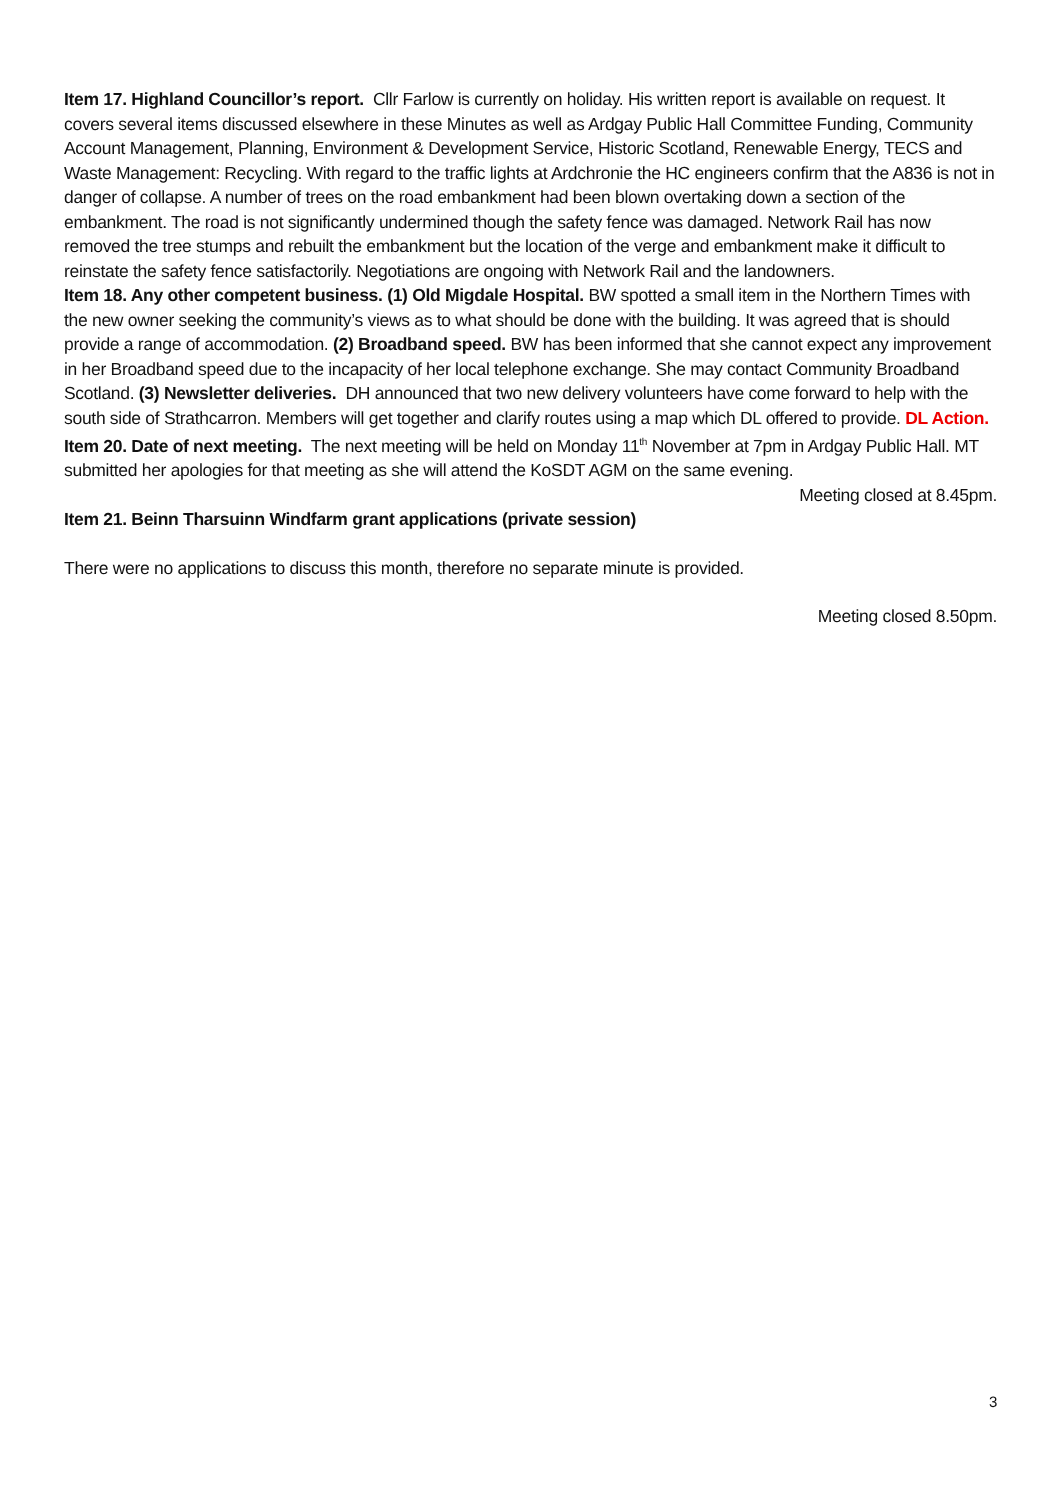Item 17. Highland Councillor’s report. Cllr Farlow is currently on holiday. His written report is available on request. It covers several items discussed elsewhere in these Minutes as well as Ardgay Public Hall Committee Funding, Community Account Management, Planning, Environment & Development Service, Historic Scotland, Renewable Energy, TECS and Waste Management: Recycling. With regard to the traffic lights at Ardchronie the HC engineers confirm that the A836 is not in danger of collapse. A number of trees on the road embankment had been blown overtaking down a section of the embankment. The road is not significantly undermined though the safety fence was damaged. Network Rail has now removed the tree stumps and rebuilt the embankment but the location of the verge and embankment make it difficult to reinstate the safety fence satisfactorily. Negotiations are ongoing with Network Rail and the landowners.
Item 18. Any other competent business. (1) Old Migdale Hospital. BW spotted a small item in the Northern Times with the new owner seeking the community’s views as to what should be done with the building. It was agreed that is should provide a range of accommodation. (2) Broadband speed. BW has been informed that she cannot expect any improvement in her Broadband speed due to the incapacity of her local telephone exchange. She may contact Community Broadband Scotland. (3) Newsletter deliveries. DH announced that two new delivery volunteers have come forward to help with the south side of Strathcarron. Members will get together and clarify routes using a map which DL offered to provide. DL Action.
Item 20. Date of next meeting. The next meeting will be held on Monday 11<sup>th</sup> November at 7pm in Ardgay Public Hall. MT submitted her apologies for that meeting as she will attend the KoSDT AGM on the same evening.
Meeting closed at 8.45pm.
Item 21. Beinn Tharsuinn Windfarm grant applications (private session)
There were no applications to discuss this month, therefore no separate minute is provided.
Meeting closed 8.50pm.
3